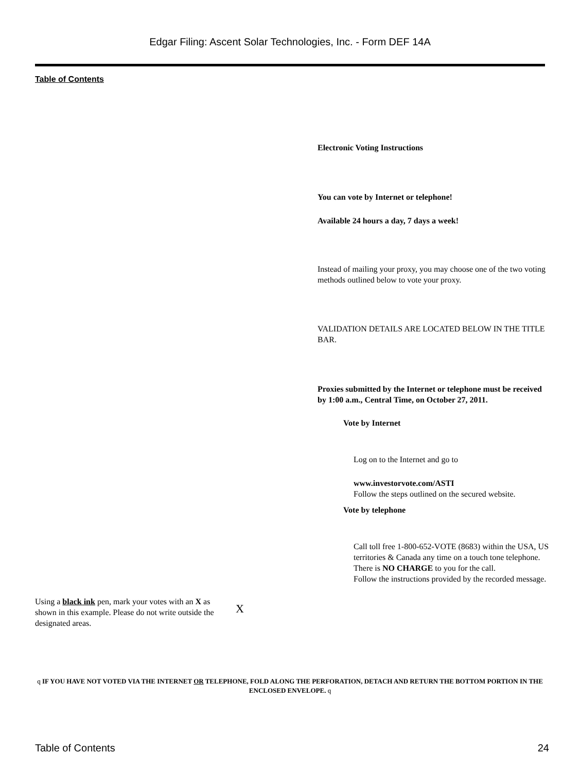Edgar Filing: Ascent Solar Technologies, Inc. - Form DEF 14A
Table of Contents
Electronic Voting Instructions
You can vote by Internet or telephone!
Available 24 hours a day, 7 days a week!
Instead of mailing your proxy, you may choose one of the two voting methods outlined below to vote your proxy.
VALIDATION DETAILS ARE LOCATED BELOW IN THE TITLE BAR.
Proxies submitted by the Internet or telephone must be received by 1:00 a.m., Central Time, on October 27, 2011.
Vote by Internet
Log on to the Internet and go to
www.investorvote.com/ASTI
Follow the steps outlined on the secured website.
Vote by telephone
Call toll free 1-800-652-VOTE (8683) within the USA, US territories & Canada any time on a touch tone telephone. There is NO CHARGE to you for the call.
Follow the instructions provided by the recorded message.
Using a black ink pen, mark your votes with an X as shown in this example. Please do not write outside the designated areas.
X
q IF YOU HAVE NOT VOTED VIA THE INTERNET OR TELEPHONE, FOLD ALONG THE PERFORATION, DETACH AND RETURN THE BOTTOM PORTION IN THE ENCLOSED ENVELOPE. q
Table of Contents 24